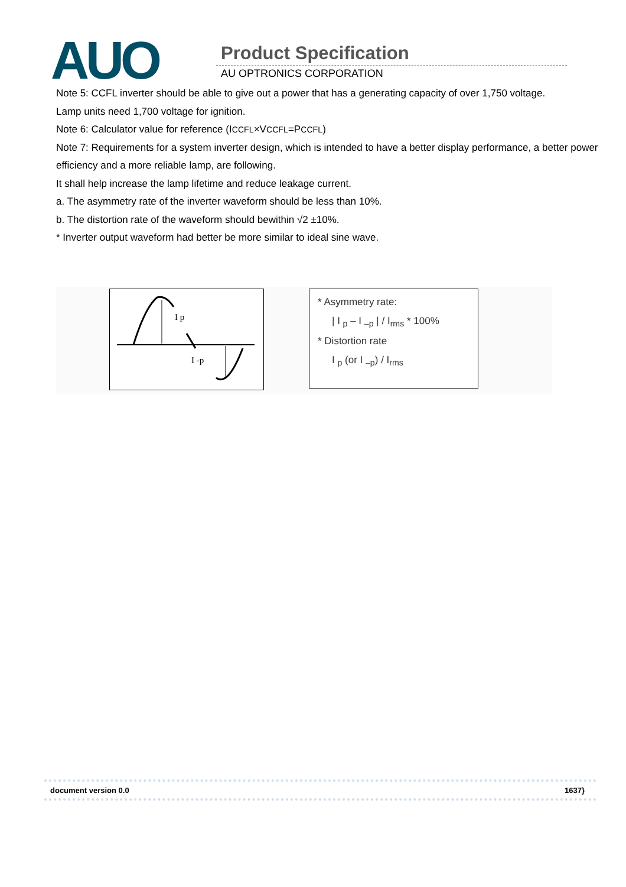AUO Product Specification
AU OPTRONICS CORPORATION
Note 5: CCFL inverter should be able to give out a power that has a generating capacity of over 1,750 voltage.
Lamp units need 1,700 voltage for ignition.
Note 6: Calculator value for reference (ICCFL×VCCFL=PCCFL)
Note 7: Requirements for a system inverter design, which is intended to have a better display performance, a better power efficiency and a more reliable lamp, are following.
It shall help increase the lamp lifetime and reduce leakage current.
a. The asymmetry rate of the inverter waveform should be less than 10%.
b. The distortion rate of the waveform should bewithin √2 ±10%.
* Inverter output waveform had better be more similar to ideal sine wave.
I p
I -p
* Asymmetry rate:
| I <sub>p</sub> – I <sub>–p</sub> | / I<sub>rms</sub> * 100%
* Distortion rate
I <sub>p</sub> (or I <sub>–p</sub>) / I<sub>rms</sub>
document version 0.0 1637}